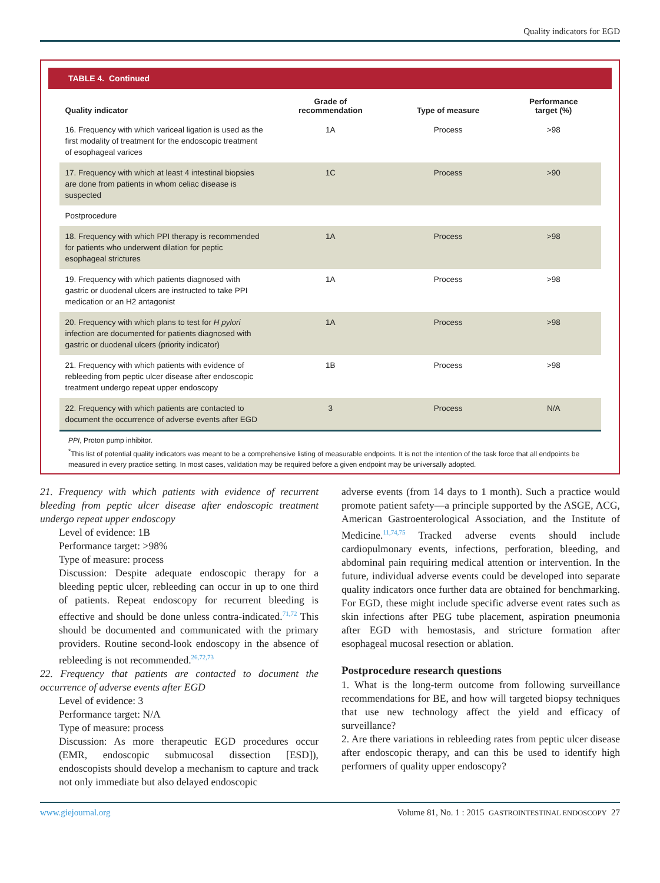Quality indicators for EGD
TABLE 4. Continued
| Quality indicator | Grade of recommendation | Type of measure | Performance target (%) |
| --- | --- | --- | --- |
| 16. Frequency with which variceal ligation is used as the first modality of treatment for the endoscopic treatment of esophageal varices | 1A | Process | >98 |
| 17. Frequency with which at least 4 intestinal biopsies are done from patients in whom celiac disease is suspected | 1C | Process | >90 |
| Postprocedure | | | |
| 18. Frequency with which PPI therapy is recommended for patients who underwent dilation for peptic esophageal strictures | 1A | Process | >98 |
| 19. Frequency with which patients diagnosed with gastric or duodenal ulcers are instructed to take PPI medication or an H2 antagonist | 1A | Process | >98 |
| 20. Frequency with which plans to test for H pylori infection are documented for patients diagnosed with gastric or duodenal ulcers (priority indicator) | 1A | Process | >98 |
| 21. Frequency with which patients with evidence of rebleeding from peptic ulcer disease after endoscopic treatment undergo repeat upper endoscopy | 1B | Process | >98 |
| 22. Frequency with which patients are contacted to document the occurrence of adverse events after EGD | 3 | Process | N/A |
PPI, Proton pump inhibitor.
<sup>*</sup> This list of potential quality indicators was meant to be a comprehensive listing of measurable endpoints. It is not the intention of the task force that all endpoints be measured in every practice setting. In most cases, validation may be required before a given endpoint may be universally adopted.
21. Frequency with which patients with evidence of recurrent bleeding from peptic ulcer disease after endoscopic treatment undergo repeat upper endoscopy
Level of evidence: 1B
Performance target: >98%
Type of measure: process
Discussion: Despite adequate endoscopic therapy for a bleeding peptic ulcer, rebleeding can occur in up to one third of patients. Repeat endoscopy for recurrent bleeding is effective and should be done unless contra-indicated.<sup>71,72</sup> This should be documented and communicated with the primary providers. Routine second-look endoscopy in the absence of rebleeding is not recommended.<sup>26,72,73</sup>
22. Frequency that patients are contacted to document the occurrence of adverse events after EGD
Level of evidence: 3
Performance target: N/A
Type of measure: process
Discussion: As more therapeutic EGD procedures occur (EMR, endoscopic submucosal dissection [ESD]), endoscopists should develop a mechanism to capture and track not only immediate but also delayed endoscopic
adverse events (from 14 days to 1 month). Such a practice would promote patient safety—a principle supported by the ASGE, ACG, American Gastroenterological Association, and the Institute of Medicine.<sup>11,74,75</sup> Tracked adverse events should include cardiopulmonary events, infections, perforation, bleeding, and abdominal pain requiring medical attention or intervention. In the future, individual adverse events could be developed into separate quality indicators once further data are obtained for benchmarking. For EGD, these might include specific adverse event rates such as skin infections after PEG tube placement, aspiration pneumonia after EGD with hemostasis, and stricture formation after esophageal mucosal resection or ablation.
Postprocedure research questions
1. What is the long-term outcome from following surveillance recommendations for BE, and how will targeted biopsy techniques that use new technology affect the yield and efficacy of surveillance?
2. Are there variations in rebleeding rates from peptic ulcer disease after endoscopic therapy, and can this be used to identify high performers of quality upper endoscopy?
www.giejournal.org Volume 81, No. 1 : 2015 GASTROINTESTINAL ENDOSCOPY 27